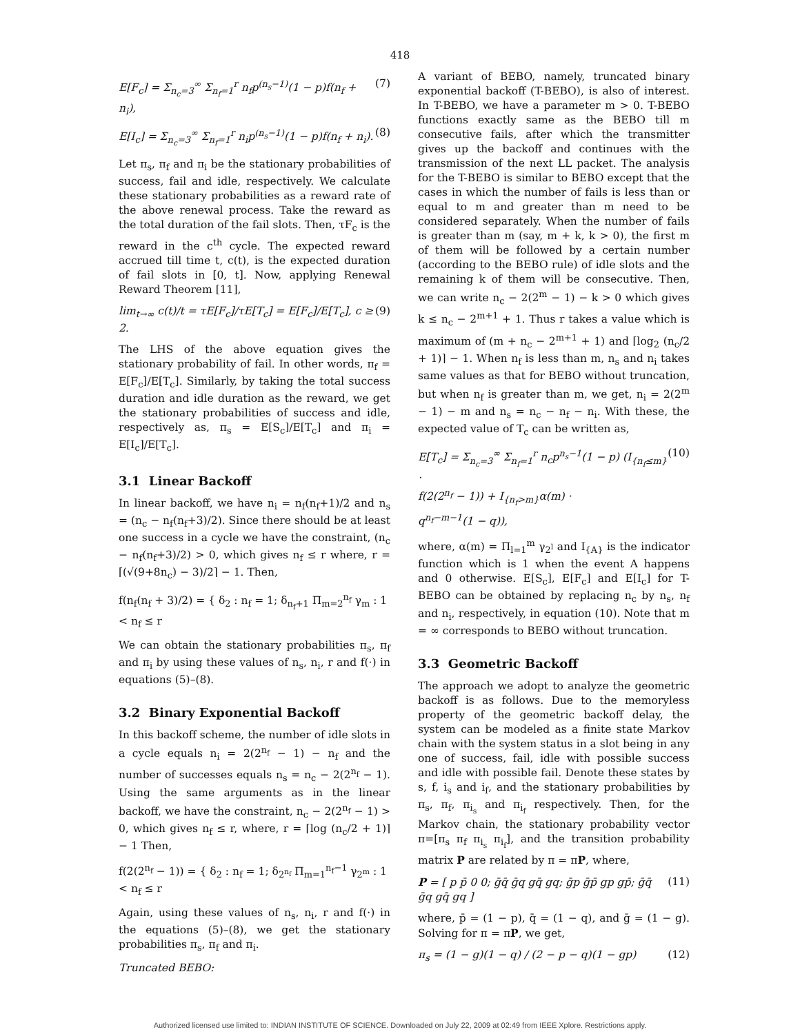418
E[F<sub>c</sub>] = Σ<sub>n<sub>c</sub>=3</sub><sup>∞</sup> Σ<sub>n<sub>f</sub>=1</sub><sup>r</sup> n<sub>f</sub>p<sup>(n<sub>s</sub>−1)</sup>(1 − p)f(n<sub>f</sub> + n<sub>i</sub>), (7)
E[I<sub>c</sub>] = Σ<sub>n<sub>c</sub>=3</sub><sup>∞</sup> Σ<sub>n<sub>f</sub>=1</sub><sup>r</sup> n<sub>i</sub>p<sup>(n<sub>s</sub>−1)</sup>(1 − p)f(n<sub>f</sub> + n<sub>i</sub>). (8)
Let π<sub>s</sub>, π<sub>f</sub> and π<sub>i</sub> be the stationary probabilities of success, fail and idle, respectively. We calculate these stationary probabilities as a reward rate of the above renewal process. Take the reward as the total duration of the fail slots. Then, τF<sub>c</sub> is the reward in the c<sup>th</sup> cycle. The expected reward accrued till time t, c(t), is the expected duration of fail slots in [0, t]. Now, applying Renewal Reward Theorem [11],
lim<sub>t→∞</sub> c(t)/t = τE[F<sub>c</sub>]/τE[T<sub>c</sub>] = E[F<sub>c</sub>]/E[T<sub>c</sub>], c ≥ 2. (9)
The LHS of the above equation gives the stationary probability of fail. In other words, π<sub>f</sub> = E[F<sub>c</sub>]/E[T<sub>c</sub>]. Similarly, by taking the total success duration and idle duration as the reward, we get the stationary probabilities of success and idle, respectively as, π<sub>s</sub> = E[S<sub>c</sub>]/E[T<sub>c</sub>] and π<sub>i</sub> = E[I<sub>c</sub>]/E[T<sub>c</sub>].
3.1 Linear Backoff
In linear backoff, we have n<sub>i</sub> = n<sub>f</sub>(n<sub>f</sub>+1)/2 and n<sub>s</sub> = (n<sub>c</sub> − n<sub>f</sub>(n<sub>f</sub>+3)/2). Since there should be at least one success in a cycle we have the constraint, (n<sub>c</sub> − n<sub>f</sub>(n<sub>f</sub>+3)/2) > 0, which gives n<sub>f</sub> ≤ r where, r = ⌈(√(9+8n<sub>c</sub>) − 3)/2⌉ − 1. Then,
f(n<sub>f</sub>(n<sub>f</sub> + 3)/2) = { δ<sub>2</sub> : n<sub>f</sub> = 1; δ<sub>n<sub>f</sub>+1</sub> Π<sub>m=2</sub><sup>n<sub>f</sub></sup> γ<sub>m</sub> : 1 < n<sub>f</sub> ≤ r
We can obtain the stationary probabilities π<sub>s</sub>, π<sub>f</sub> and π<sub>i</sub> by using these values of n<sub>s</sub>, n<sub>i</sub>, r and f(·) in equations (5)–(8).
3.2 Binary Exponential Backoff
In this backoff scheme, the number of idle slots in a cycle equals n<sub>i</sub> = 2(2<sup>n<sub>f</sub></sup> − 1) − n<sub>f</sub> and the number of successes equals n<sub>s</sub> = n<sub>c</sub> − 2(2<sup>n<sub>f</sub></sup> − 1). Using the same arguments as in the linear backoff, we have the constraint, n<sub>c</sub> − 2(2<sup>n<sub>f</sub></sup> − 1) > 0, which gives n<sub>f</sub> ≤ r, where, r = ⌈log (n<sub>c</sub>/2 + 1)⌉ − 1 Then,
f(2(2<sup>n<sub>f</sub></sup> − 1)) = { δ<sub>2</sub> : n<sub>f</sub> = 1; δ<sub>2<sup>n<sub>f</sub></sup></sub> Π<sub>m=1</sub><sup>n<sub>f</sub>−1</sup> γ<sub>2<sup>m</sup></sub> : 1 < n<sub>f</sub> ≤ r
Again, using these values of n<sub>s</sub>, n<sub>i</sub>, r and f(·) in the equations (5)–(8), we get the stationary probabilities π<sub>s</sub>, π<sub>f</sub> and π<sub>i</sub>.
Truncated BEBO:
A variant of BEBO, namely, truncated binary exponential backoff (T-BEBO), is also of interest. In T-BEBO, we have a parameter m > 0. T-BEBO functions exactly same as the BEBO till m consecutive fails, after which the transmitter gives up the backoff and continues with the transmission of the next LL packet. The analysis for the T-BEBO is similar to BEBO except that the cases in which the number of fails is less than or equal to m and greater than m need to be considered separately. When the number of fails is greater than m (say, m + k, k > 0), the first m of them will be followed by a certain number (according to the BEBO rule) of idle slots and the remaining k of them will be consecutive. Then, we can write n<sub>c</sub> − 2(2<sup>m</sup> − 1) − k > 0 which gives k ≤ n<sub>c</sub> − 2<sup>m+1</sup> + 1. Thus r takes a value which is maximum of (m + n<sub>c</sub> − 2<sup>m+1</sup> + 1) and ⌈log<sub>2</sub> (n<sub>c</sub>/2 + 1)⌉ − 1. When n<sub>f</sub> is less than m, n<sub>s</sub> and n<sub>i</sub> takes same values as that for BEBO without truncation, but when n<sub>f</sub> is greater than m, we get, n<sub>i</sub> = 2(2<sup>m</sup> − 1) − m and n<sub>s</sub> = n<sub>c</sub> − n<sub>f</sub> − n<sub>i</sub>. With these, the expected value of T<sub>c</sub> can be written as,
E[T<sub>c</sub>] = Σ<sub>n<sub>c</sub>=3</sub><sup>∞</sup> Σ<sub>n<sub>f</sub>=1</sub><sup>r</sup> n<sub>c</sub>p<sup>n<sub>s</sub>−1</sup>(1 − p) (I<sub>{n<sub>f</sub>≤m}</sub> ·
f(2(2<sup>n<sub>f</sub></sup> − 1)) + I<sub>{n<sub>f</sub>>m}</sub>α(m) ·
q<sup>n<sub>f</sub>−m−1</sup>(1 − q)), (10)
where, α(m) = Π<sub>l=1</sub><sup>m</sup> γ<sub>2<sup>l</sup></sub> and I<sub>{A}</sub> is the indicator function which is 1 when the event A happens and 0 otherwise. E[S<sub>c</sub>], E[F<sub>c</sub>] and E[I<sub>c</sub>] for T-BEBO can be obtained by replacing n<sub>c</sub> by n<sub>s</sub>, n<sub>f</sub> and n<sub>i</sub>, respectively, in equation (10). Note that m = ∞ corresponds to BEBO without truncation.
3.3 Geometric Backoff
The approach we adopt to analyze the geometric backoff is as follows. Due to the memoryless property of the geometric backoff delay, the system can be modeled as a finite state Markov chain with the system status in a slot being in any one of success, fail, idle with possible success and idle with possible fail. Denote these states by s, f, i<sub>s</sub> and i<sub>f</sub>, and the stationary probabilities by π<sub>s</sub>, π<sub>f</sub>, π<sub>i<sub>s</sub></sub> and π<sub>i<sub>f</sub></sub> respectively. Then, for the Markov chain, the stationary probability vector π=[π<sub>s</sub> π<sub>f</sub> π<sub>i<sub>s</sub></sub> π<sub>i<sub>f</sub></sub>], and the transition probability matrix P are related by π = πP, where,
P = [ p p̄ 0 0; ḡq̄ ḡq gq̄ gq; ḡp ḡp̄ gp gp̄; ḡq̄ ḡq gq̄ gq ] (11)
where, p̄ = (1 − p), q̄ = (1 − q), and ḡ = (1 − g). Solving for π = πP, we get,
π<sub>s</sub> = (1 − g)(1 − q) / (2 − p − q)(1 − gp) (12)
Authorized licensed use limited to: INDIAN INSTITUTE OF SCIENCE. Downloaded on July 22, 2009 at 02:49 from IEEE Xplore. Restrictions apply.